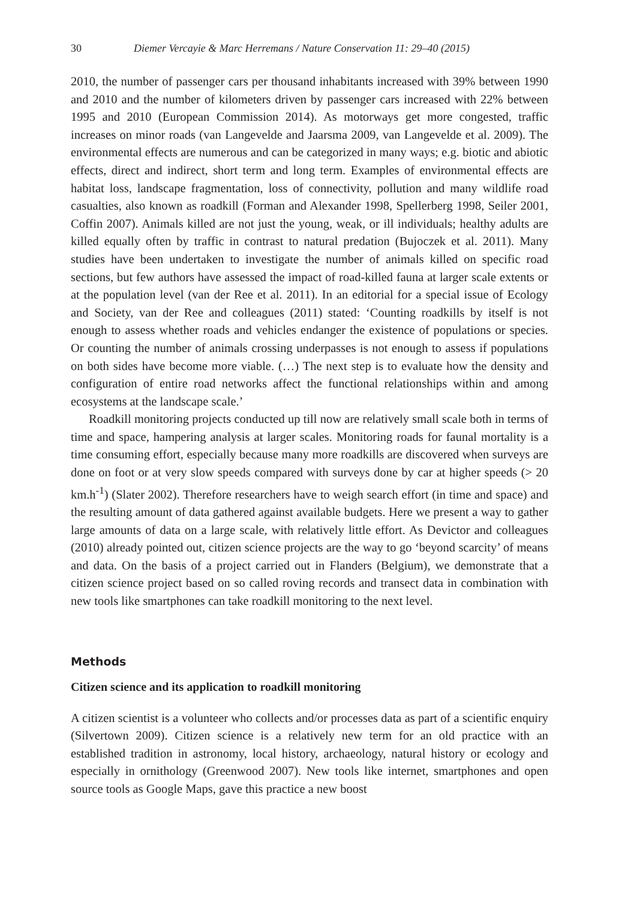30 Diemer Vercayie & Marc Herremans / Nature Conservation 11: 29–40 (2015)
2010, the number of passenger cars per thousand inhabitants increased with 39% between 1990 and 2010 and the number of kilometers driven by passenger cars increased with 22% between 1995 and 2010 (European Commission 2014). As motorways get more congested, traffic increases on minor roads (van Langevelde and Jaarsma 2009, van Langevelde et al. 2009). The environmental effects are numerous and can be categorized in many ways; e.g. biotic and abiotic effects, direct and indirect, short term and long term. Examples of environmental effects are habitat loss, landscape fragmentation, loss of connectivity, pollution and many wildlife road casualties, also known as roadkill (Forman and Alexander 1998, Spellerberg 1998, Seiler 2001, Coffin 2007). Animals killed are not just the young, weak, or ill individuals; healthy adults are killed equally often by traffic in contrast to natural predation (Bujoczek et al. 2011). Many studies have been undertaken to investigate the number of animals killed on specific road sections, but few authors have assessed the impact of road-killed fauna at larger scale extents or at the population level (van der Ree et al. 2011). In an editorial for a special issue of Ecology and Society, van der Ree and colleagues (2011) stated: ‘Counting roadkills by itself is not enough to assess whether roads and vehicles endanger the existence of populations or species. Or counting the number of animals crossing underpasses is not enough to assess if populations on both sides have become more viable. (…) The next step is to evaluate how the density and configuration of entire road networks affect the functional relationships within and among ecosystems at the landscape scale.’
Roadkill monitoring projects conducted up till now are relatively small scale both in terms of time and space, hampering analysis at larger scales. Monitoring roads for faunal mortality is a time consuming effort, especially because many more roadkills are discovered when surveys are done on foot or at very slow speeds compared with surveys done by car at higher speeds (> 20 km.h<sup>-1</sup>) (Slater 2002). Therefore researchers have to weigh search effort (in time and space) and the resulting amount of data gathered against available budgets. Here we present a way to gather large amounts of data on a large scale, with relatively little effort. As Devictor and colleagues (2010) already pointed out, citizen science projects are the way to go ‘beyond scarcity’ of means and data. On the basis of a project carried out in Flanders (Belgium), we demonstrate that a citizen science project based on so called roving records and transect data in combination with new tools like smartphones can take roadkill monitoring to the next level.
Methods
Citizen science and its application to roadkill monitoring
A citizen scientist is a volunteer who collects and/or processes data as part of a scientific enquiry (Silvertown 2009). Citizen science is a relatively new term for an old practice with an established tradition in astronomy, local history, archaeology, natural history or ecology and especially in ornithology (Greenwood 2007). New tools like internet, smartphones and open source tools as Google Maps, gave this practice a new boost